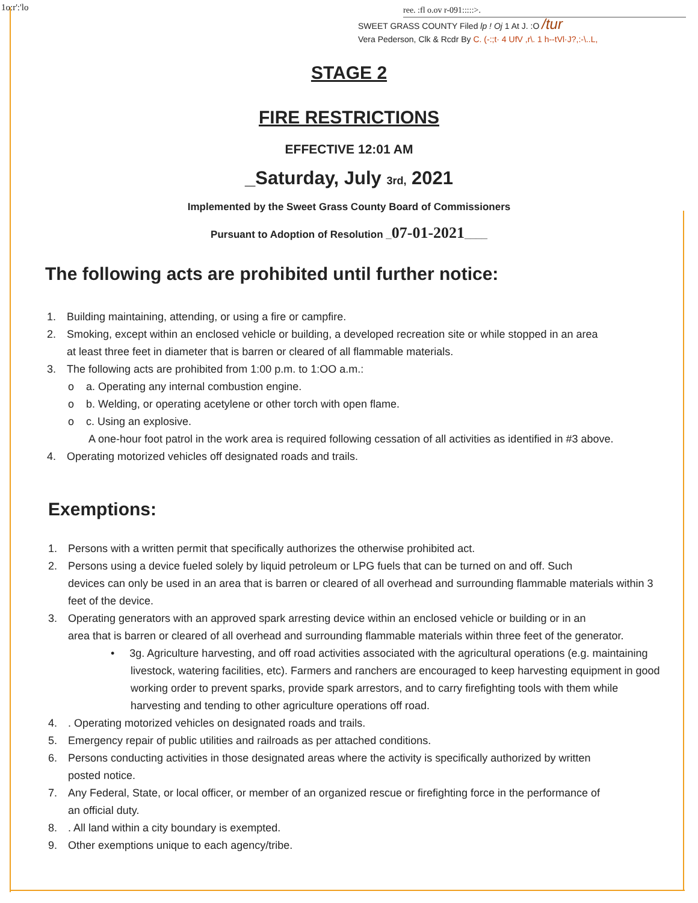1o:r':'lo
ree. :fl o.ov r-091:::::>.
SWEET GRASS COUNTY Filed lp ! Oj 1 At J. :O /tur
Vera Pederson, Clk & Rcdr By C. (-:;t· 4 UfV ,r\. 1 h--tVl·J?,:-\..L,
STAGE 2
FIRE RESTRICTIONS
EFFECTIVE 12:01 AM
_Saturday, July 3rd, 2021
Implemented by the Sweet Grass County Board of Commissioners
Pursuant to Adoption of Resolution _07-01-2021____
The following acts are prohibited until further notice:
1. Building maintaining, attending, or using a fire or campfire.
2. Smoking, except within an enclosed vehicle or building, a developed recreation site or while stopped in an area
at least three feet in diameter that is barren or cleared of all flammable materials.
3. The following acts are prohibited from 1:00 p.m. to 1:OO a.m.:
o a. Operating any internal combustion engine.
o b. Welding, or operating acetylene or other torch with open flame.
o c. Using an explosive.
A one-hour foot patrol in the work area is required following cessation of all activities as identified in #3 above.
4. Operating motorized vehicles off designated roads and trails.
Exemptions:
1. Persons with a written permit that specifically authorizes the otherwise prohibited act.
2. Persons using a device fueled solely by liquid petroleum or LPG fuels that can be turned on and off. Such
devices can only be used in an area that is barren or cleared of all overhead and surrounding flammable materials within 3 feet of the device.
3. Operating generators with an approved spark arresting device within an enclosed vehicle or building or in an
area that is barren or cleared of all overhead and surrounding flammable materials within three feet of the generator.
• 3g. Agriculture harvesting, and off road activities associated with the agricultural operations (e.g. maintaining livestock, watering facilities, etc). Farmers and ranchers are encouraged to keep harvesting equipment in good working order to prevent sparks, provide spark arrestors, and to carry firefighting tools with them while harvesting and tending to other agriculture operations off road.
4.. Operating motorized vehicles on designated roads and trails.
5. Emergency repair of public utilities and railroads as per attached conditions.
6. Persons conducting activities in those designated areas where the activity is specifically authorized by written
posted notice.
7. Any Federal, State, or local officer, or member of an organized rescue or firefighting force in the performance of
an official duty.
8.. All land within a city boundary is exempted.
9. Other exemptions unique to each agency/tribe.